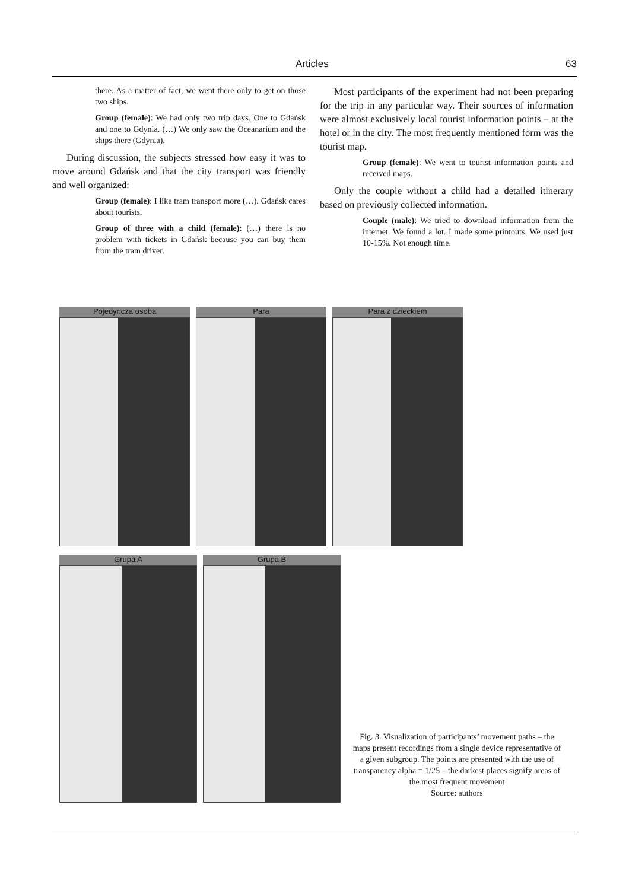Articles 63
there. As a matter of fact, we went there only to get on those two ships.
Group (female): We had only two trip days. One to Gdańsk and one to Gdynia. (…) We only saw the Oceanarium and the ships there (Gdynia).
During discussion, the subjects stressed how easy it was to move around Gdańsk and that the city transport was friendly and well organized:
Group (female): I like tram transport more (…). Gdańsk cares about tourists.
Group of three with a child (female): (…) there is no problem with tickets in Gdańsk because you can buy them from the tram driver.
Most participants of the experiment had not been preparing for the trip in any particular way. Their sources of information were almost exclusively local tourist information points – at the hotel or in the city. The most frequently mentioned form was the tourist map.
Group (female): We went to tourist information points and received maps.
Only the couple without a child had a detailed itinerary based on previously collected information.
Couple (male): We tried to download information from the internet. We found a lot. I made some printouts. We used just 10-15%. Not enough time.
Pojedyncza osoba Para Para z dzieckiem
Grupa A Grupa B
Fig. 3. Visualization of participants’ movement paths – the maps present recordings from a single device representative of a given subgroup. The points are presented with the use of transparency alpha = 1/25 – the darkest places signify areas of the most frequent movement
Source: authors